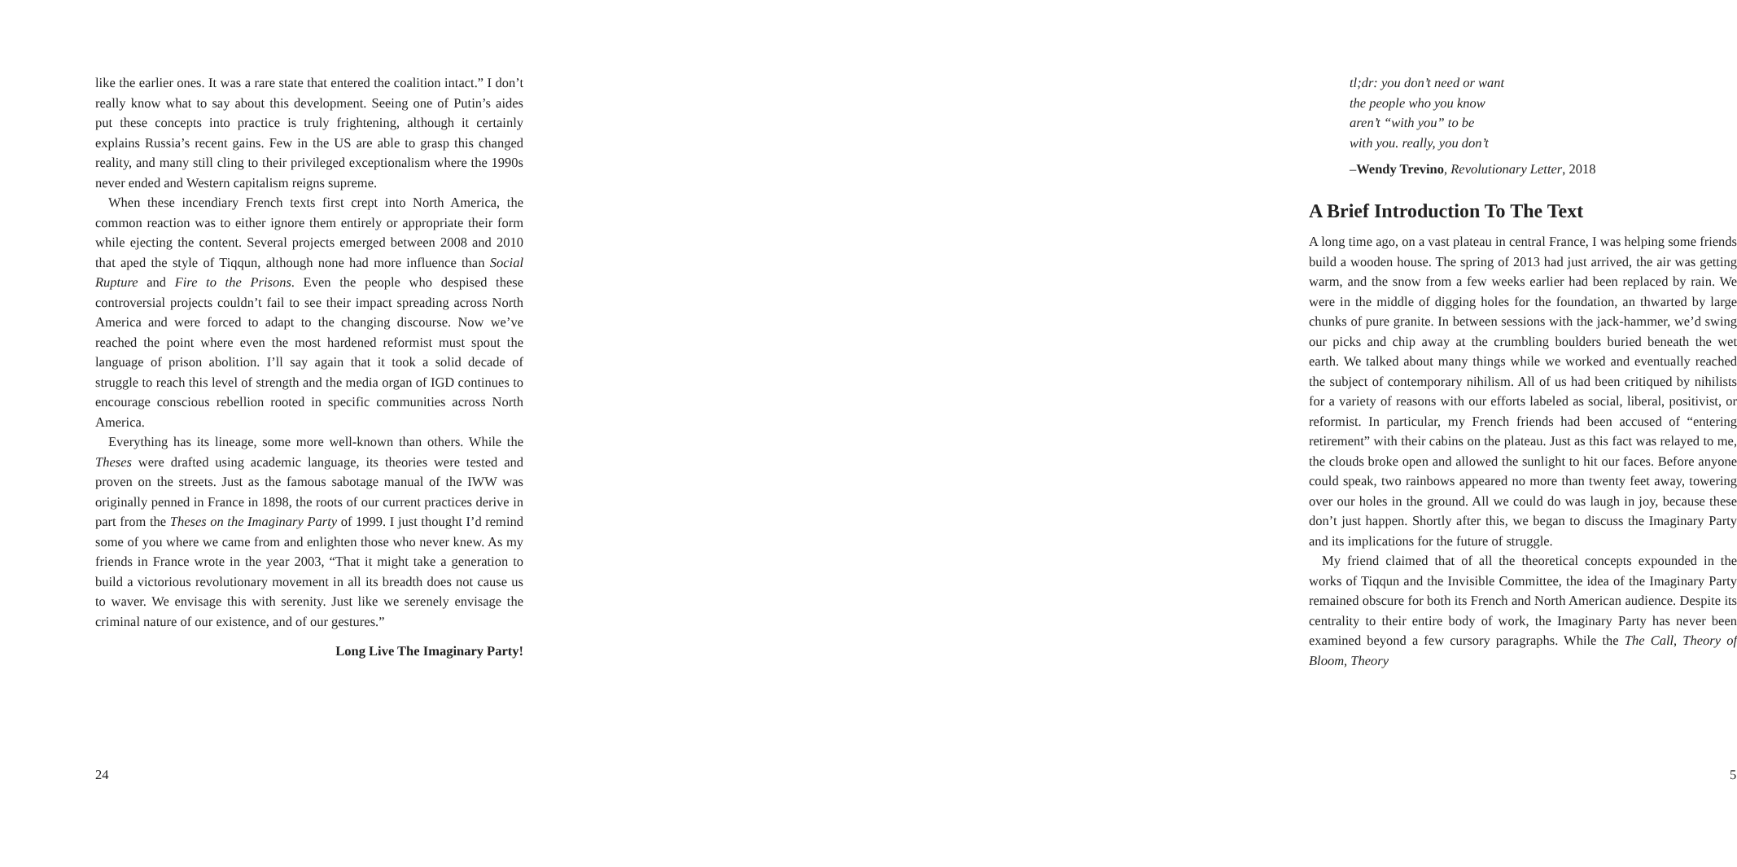like the earlier ones. It was a rare state that entered the coalition intact.” I don’t really know what to say about this development. Seeing one of Putin’s aides put these concepts into practice is truly frightening, although it certainly explains Russia’s recent gains. Few in the US are able to grasp this changed reality, and many still cling to their privileged exceptionalism where the 1990s never ended and Western capitalism reigns supreme.
When these incendiary French texts first crept into North America, the common reaction was to either ignore them entirely or appropriate their form while ejecting the content. Several projects emerged between 2008 and 2010 that aped the style of Tiqqun, although none had more influence than Social Rupture and Fire to the Prisons. Even the people who despised these controversial projects couldn’t fail to see their impact spreading across North America and were forced to adapt to the changing discourse. Now we’ve reached the point where even the most hardened reformist must spout the language of prison abolition. I’ll say again that it took a solid decade of struggle to reach this level of strength and the media organ of IGD continues to encourage conscious rebellion rooted in specific communities across North America.
Everything has its lineage, some more well-known than others. While the Theses were drafted using academic language, its theories were tested and proven on the streets. Just as the famous sabotage manual of the IWW was originally penned in France in 1898, the roots of our current practices derive in part from the Theses on the Imaginary Party of 1999. I just thought I’d remind some of you where we came from and enlighten those who never knew. As my friends in France wrote in the year 2003, “That it might take a generation to build a victorious revolutionary movement in all its breadth does not cause us to waver. We envisage this with serenity. Just like we serenely envisage the criminal nature of our existence, and of our gestures.”
Long Live The Imaginary Party!
24
tl;dr: you don’t need or want
the people who you know
aren’t “with you” to be
with you. really, you don’t
–Wendy Trevino, Revolutionary Letter, 2018
A Brief Introduction To The Text
A long time ago, on a vast plateau in central France, I was helping some friends build a wooden house. The spring of 2013 had just arrived, the air was getting warm, and the snow from a few weeks earlier had been replaced by rain. We were in the middle of digging holes for the foundation, an thwarted by large chunks of pure granite. In between sessions with the jack-hammer, we’d swing our picks and chip away at the crumbling boulders buried beneath the wet earth. We talked about many things while we worked and eventually reached the subject of contemporary nihilism. All of us had been critiqued by nihilists for a variety of reasons with our efforts labeled as social, liberal, positivist, or reformist. In particular, my French friends had been accused of “entering retirement” with their cabins on the plateau. Just as this fact was relayed to me, the clouds broke open and allowed the sunlight to hit our faces. Before anyone could speak, two rainbows appeared no more than twenty feet away, towering over our holes in the ground. All we could do was laugh in joy, because these don’t just happen. Shortly after this, we began to discuss the Imaginary Party and its implications for the future of struggle.
My friend claimed that of all the theoretical concepts expounded in the works of Tiqqun and the Invisible Committee, the idea of the Imaginary Party remained obscure for both its French and North American audience. Despite its centrality to their entire body of work, the Imaginary Party has never been examined beyond a few cursory paragraphs. While the The Call, Theory of Bloom, Theory
5